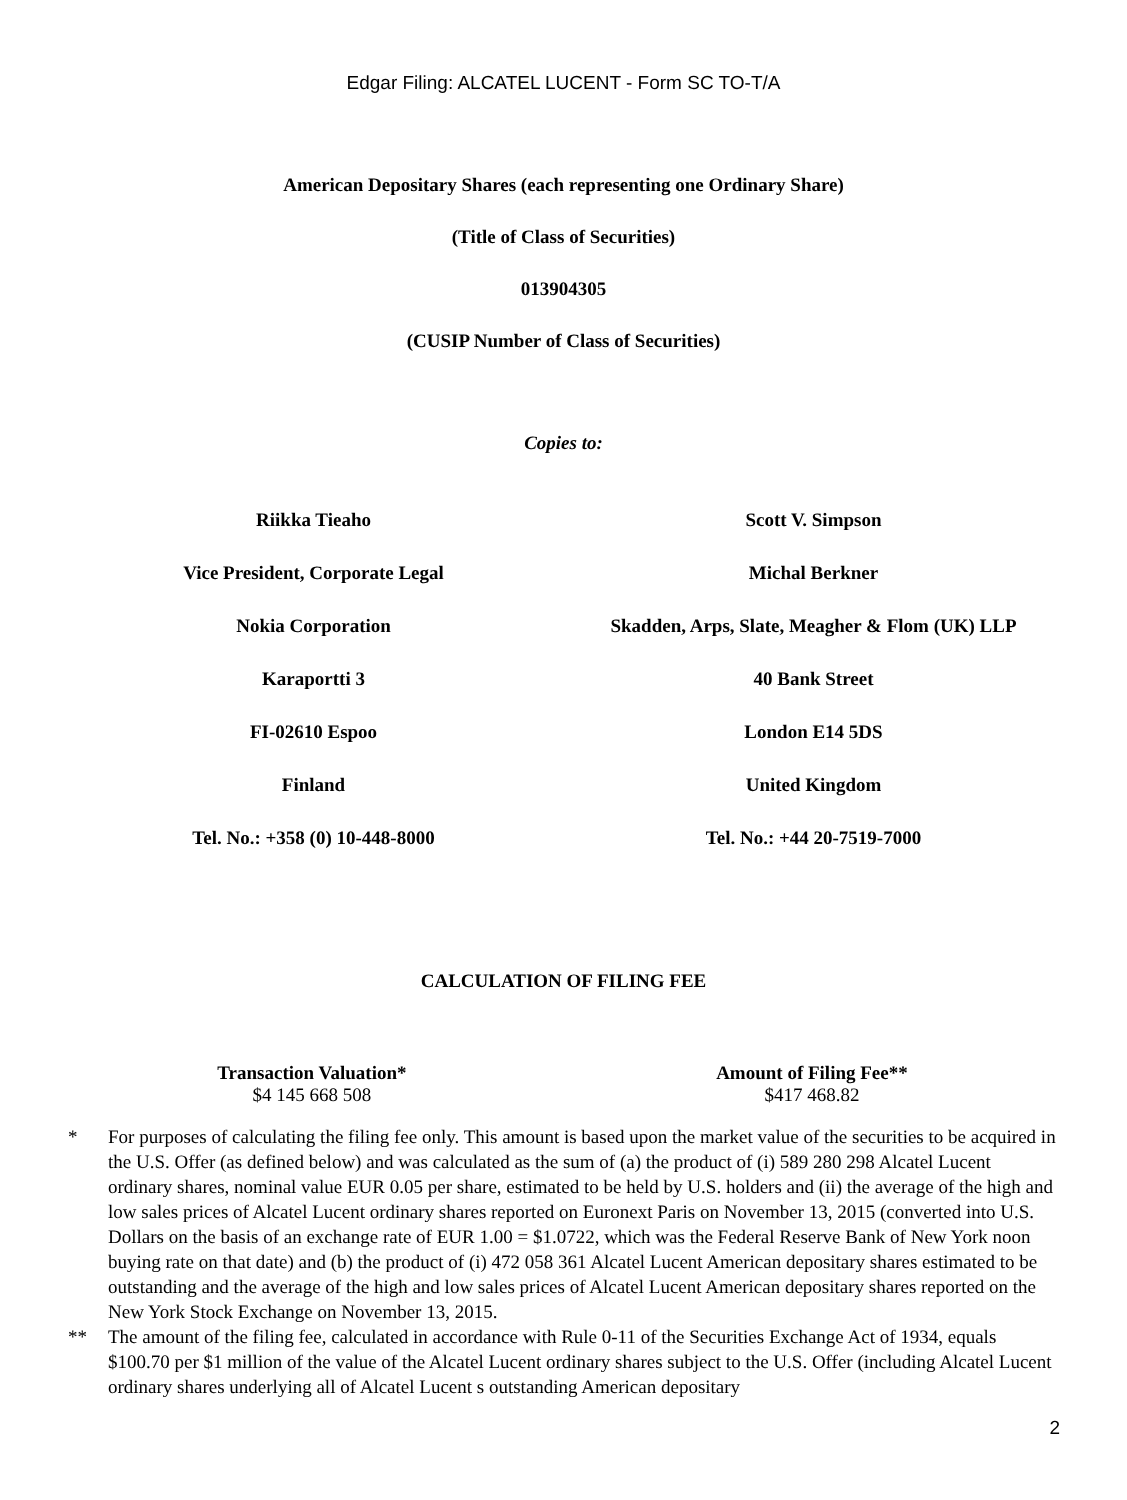Edgar Filing: ALCATEL LUCENT - Form SC TO-T/A
American Depositary Shares (each representing one Ordinary Share)
(Title of Class of Securities)
013904305
(CUSIP Number of Class of Securities)
Copies to:
Riikka Tieaho
Vice President, Corporate Legal
Nokia Corporation
Karaportti 3
FI-02610 Espoo
Finland
Tel. No.: +358 (0) 10-448-8000
Scott V. Simpson
Michal Berkner
Skadden, Arps, Slate, Meagher & Flom (UK) LLP
40 Bank Street
London E14 5DS
United Kingdom
Tel. No.: +44 20-7519-7000
CALCULATION OF FILING FEE
| Transaction Valuation* | Amount of Filing Fee** |
| --- | --- |
| $4 145 668 508 | $417 468.82 |
* For purposes of calculating the filing fee only. This amount is based upon the market value of the securities to be acquired in the U.S. Offer (as defined below) and was calculated as the sum of (a) the product of (i) 589 280 298 Alcatel Lucent ordinary shares, nominal value EUR 0.05 per share, estimated to be held by U.S. holders and (ii) the average of the high and low sales prices of Alcatel Lucent ordinary shares reported on Euronext Paris on November 13, 2015 (converted into U.S. Dollars on the basis of an exchange rate of EUR 1.00 = $1.0722, which was the Federal Reserve Bank of New York noon buying rate on that date) and (b) the product of (i) 472 058 361 Alcatel Lucent American depositary shares estimated to be outstanding and the average of the high and low sales prices of Alcatel Lucent American depositary shares reported on the New York Stock Exchange on November 13, 2015.
** The amount of the filing fee, calculated in accordance with Rule 0-11 of the Securities Exchange Act of 1934, equals $100.70 per $1 million of the value of the Alcatel Lucent ordinary shares subject to the U.S. Offer (including Alcatel Lucent ordinary shares underlying all of Alcatel Lucent s outstanding American depositary
2